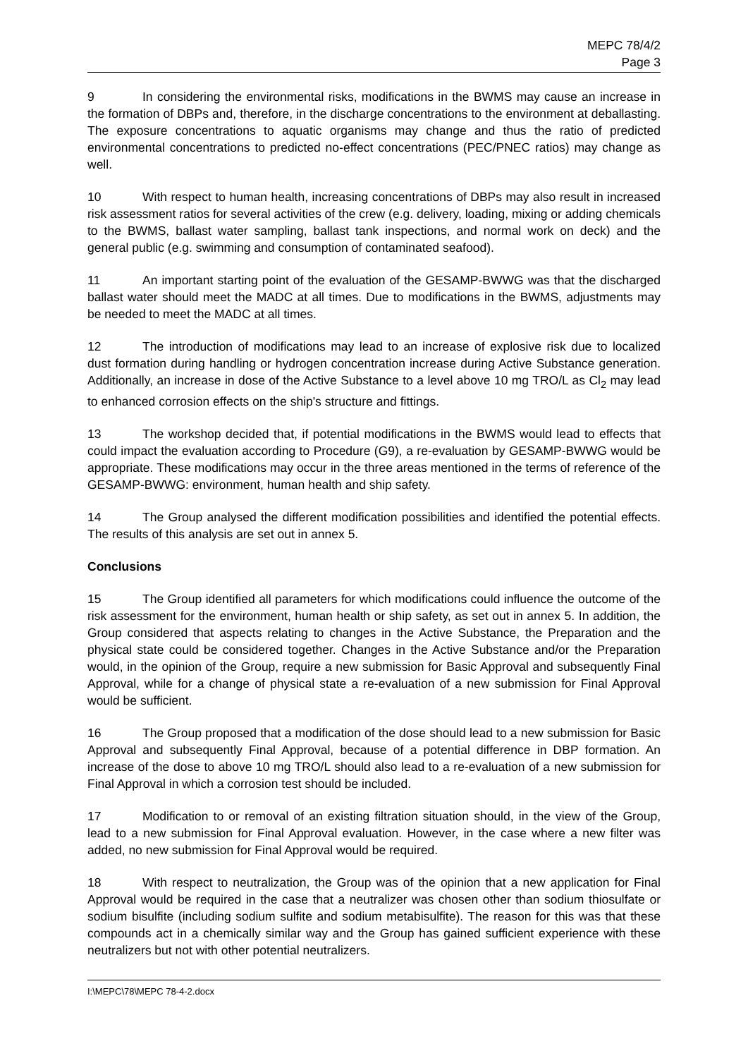MEPC 78/4/2
Page 3
9 In considering the environmental risks, modifications in the BWMS may cause an increase in the formation of DBPs and, therefore, in the discharge concentrations to the environment at deballasting. The exposure concentrations to aquatic organisms may change and thus the ratio of predicted environmental concentrations to predicted no-effect concentrations (PEC/PNEC ratios) may change as well.
10 With respect to human health, increasing concentrations of DBPs may also result in increased risk assessment ratios for several activities of the crew (e.g. delivery, loading, mixing or adding chemicals to the BWMS, ballast water sampling, ballast tank inspections, and normal work on deck) and the general public (e.g. swimming and consumption of contaminated seafood).
11 An important starting point of the evaluation of the GESAMP-BWWG was that the discharged ballast water should meet the MADC at all times. Due to modifications in the BWMS, adjustments may be needed to meet the MADC at all times.
12 The introduction of modifications may lead to an increase of explosive risk due to localized dust formation during handling or hydrogen concentration increase during Active Substance generation. Additionally, an increase in dose of the Active Substance to a level above 10 mg TRO/L as Cl<sub>2</sub> may lead to enhanced corrosion effects on the ship's structure and fittings.
13 The workshop decided that, if potential modifications in the BWMS would lead to effects that could impact the evaluation according to Procedure (G9), a re-evaluation by GESAMP-BWWG would be appropriate. These modifications may occur in the three areas mentioned in the terms of reference of the GESAMP-BWWG: environment, human health and ship safety.
14 The Group analysed the different modification possibilities and identified the potential effects. The results of this analysis are set out in annex 5.
Conclusions
15 The Group identified all parameters for which modifications could influence the outcome of the risk assessment for the environment, human health or ship safety, as set out in annex 5. In addition, the Group considered that aspects relating to changes in the Active Substance, the Preparation and the physical state could be considered together. Changes in the Active Substance and/or the Preparation would, in the opinion of the Group, require a new submission for Basic Approval and subsequently Final Approval, while for a change of physical state a re-evaluation of a new submission for Final Approval would be sufficient.
16 The Group proposed that a modification of the dose should lead to a new submission for Basic Approval and subsequently Final Approval, because of a potential difference in DBP formation. An increase of the dose to above 10 mg TRO/L should also lead to a re-evaluation of a new submission for Final Approval in which a corrosion test should be included.
17 Modification to or removal of an existing filtration situation should, in the view of the Group, lead to a new submission for Final Approval evaluation. However, in the case where a new filter was added, no new submission for Final Approval would be required.
18 With respect to neutralization, the Group was of the opinion that a new application for Final Approval would be required in the case that a neutralizer was chosen other than sodium thiosulfate or sodium bisulfite (including sodium sulfite and sodium metabisulfite). The reason for this was that these compounds act in a chemically similar way and the Group has gained sufficient experience with these neutralizers but not with other potential neutralizers.
I:\MEPC\78\MEPC 78-4-2.docx